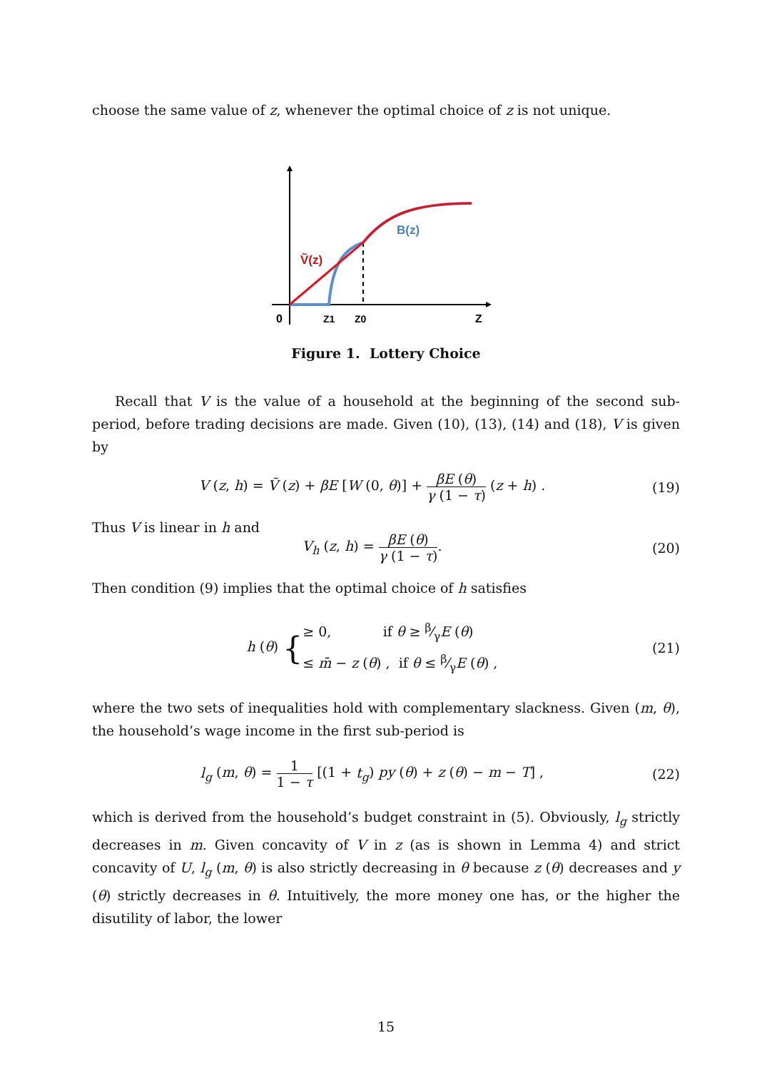choose the same value of z, whenever the optimal choice of z is not unique.
B(z)
Ṽ(z)
0
Z1
Z0
Z
Figure 1. Lottery Choice
Recall that V is the value of a household at the beginning of the second sub-period, before trading decisions are made. Given (10), (13), (14) and (18), V is given by
V (z, h) = Ṽ (z) + βE [W (0, θ)] + βE (θ) γ (1 − τ) (z + h) .
(19)
Thus V is linear in h and
V<sub>h</sub> (z, h) = βE (θ) γ (1 − τ). (20)
Then condition (9) implies that the optimal choice of h satisfies
h (θ) {≥ 0, if θ ≥ β⁄γE (θ)
≤ m̄ − z (θ) , if θ ≤ β⁄γE (θ) ,
(21)
where the two sets of inequalities hold with complementary slackness. Given (m, θ), the household’s wage income in the first sub-period is
l<sub>g</sub> (m, θ) = 1 1 − τ [(1 + t<sub>g</sub>) py (θ) + z (θ) − m − T] ,
(22)
which is derived from the household’s budget constraint in (5). Obviously, l<sub>g</sub> strictly decreases in m. Given concavity of V in z (as is shown in Lemma 4) and strict concavity of U, l<sub>g</sub> (m, θ) is also strictly decreasing in θ because z (θ) decreases and y (θ) strictly decreases in θ. Intuitively, the more money one has, or the higher the disutility of labor, the lower
15